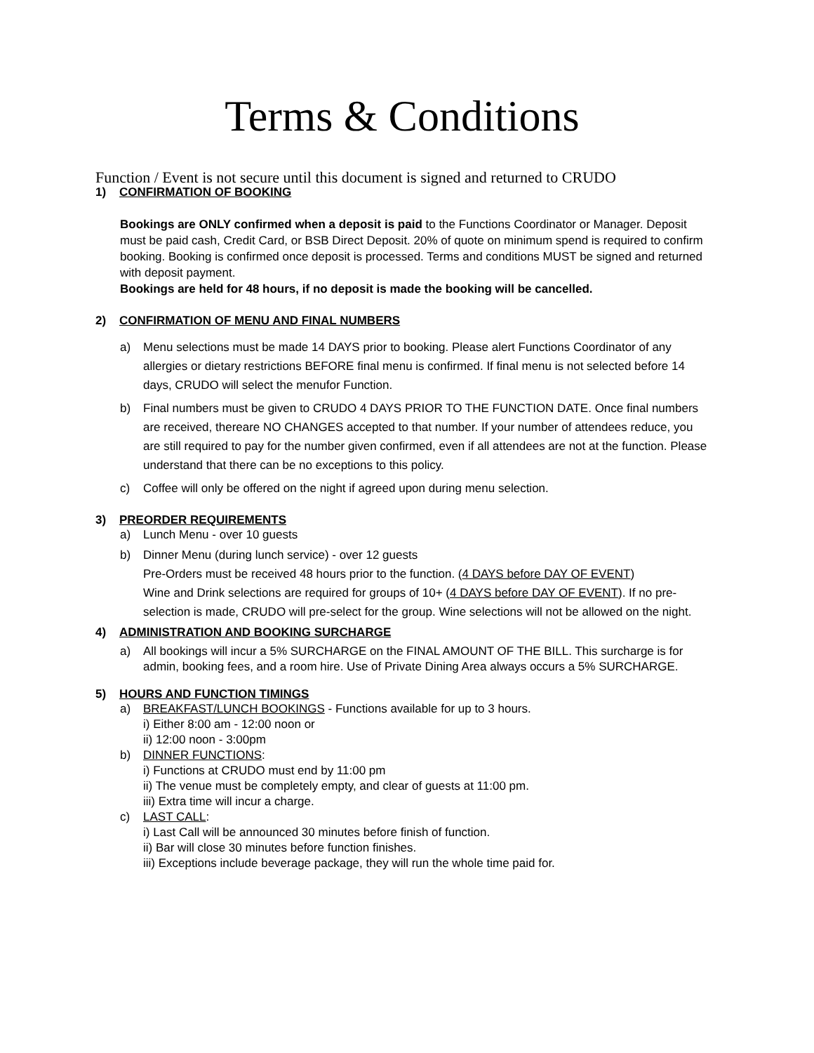Terms & Conditions
Function / Event is not secure until this document is signed and returned to CRUDO
1) CONFIRMATION OF BOOKING
Bookings are ONLY confirmed when a deposit is paid to the Functions Coordinator or Manager. Deposit must be paid cash, Credit Card, or BSB Direct Deposit. 20% of quote on minimum spend is required to confirm booking. Booking is confirmed once deposit is processed. Terms and conditions MUST be signed and returned with deposit payment.
Bookings are held for 48 hours, if no deposit is made the booking will be cancelled.
2) CONFIRMATION OF MENU AND FINAL NUMBERS
a) Menu selections must be made 14 DAYS prior to booking. Please alert Functions Coordinator of any allergies or dietary restrictions BEFORE final menu is confirmed. If final menu is not selected before 14 days, CRUDO will select the menufor Function.
b) Final numbers must be given to CRUDO 4 DAYS PRIOR TO THE FUNCTION DATE. Once final numbers are received, thereare NO CHANGES accepted to that number. If your number of attendees reduce, you are still required to pay for the number given confirmed, even if all attendees are not at the function. Please understand that there can be no exceptions to this policy.
c) Coffee will only be offered on the night if agreed upon during menu selection.
3) PREORDER REQUIREMENTS
a) Lunch Menu - over 10 guests
b) Dinner Menu (during lunch service) - over 12 guests
Pre-Orders must be received 48 hours prior to the function. (4 DAYS before DAY OF EVENT)
Wine and Drink selections are required for groups of 10+ (4 DAYS before DAY OF EVENT). If no pre-selection is made, CRUDO will pre-select for the group. Wine selections will not be allowed on the night.
4) ADMINISTRATION AND BOOKING SURCHARGE
a) All bookings will incur a 5% SURCHARGE on the FINAL AMOUNT OF THE BILL. This surcharge is for admin, booking fees, and a room hire. Use of Private Dining Area always occurs a 5% SURCHARGE.
5) HOURS AND FUNCTION TIMINGS
a) BREAKFAST/LUNCH BOOKINGS - Functions available for up to 3 hours.
i) Either 8:00 am - 12:00 noon or
ii) 12:00 noon - 3:00pm
b) DINNER FUNCTIONS:
i) Functions at CRUDO must end by 11:00 pm
ii) The venue must be completely empty, and clear of guests at 11:00 pm.
iii) Extra time will incur a charge.
c) LAST CALL:
i) Last Call will be announced 30 minutes before finish of function.
ii) Bar will close 30 minutes before function finishes.
iii) Exceptions include beverage package, they will run the whole time paid for.